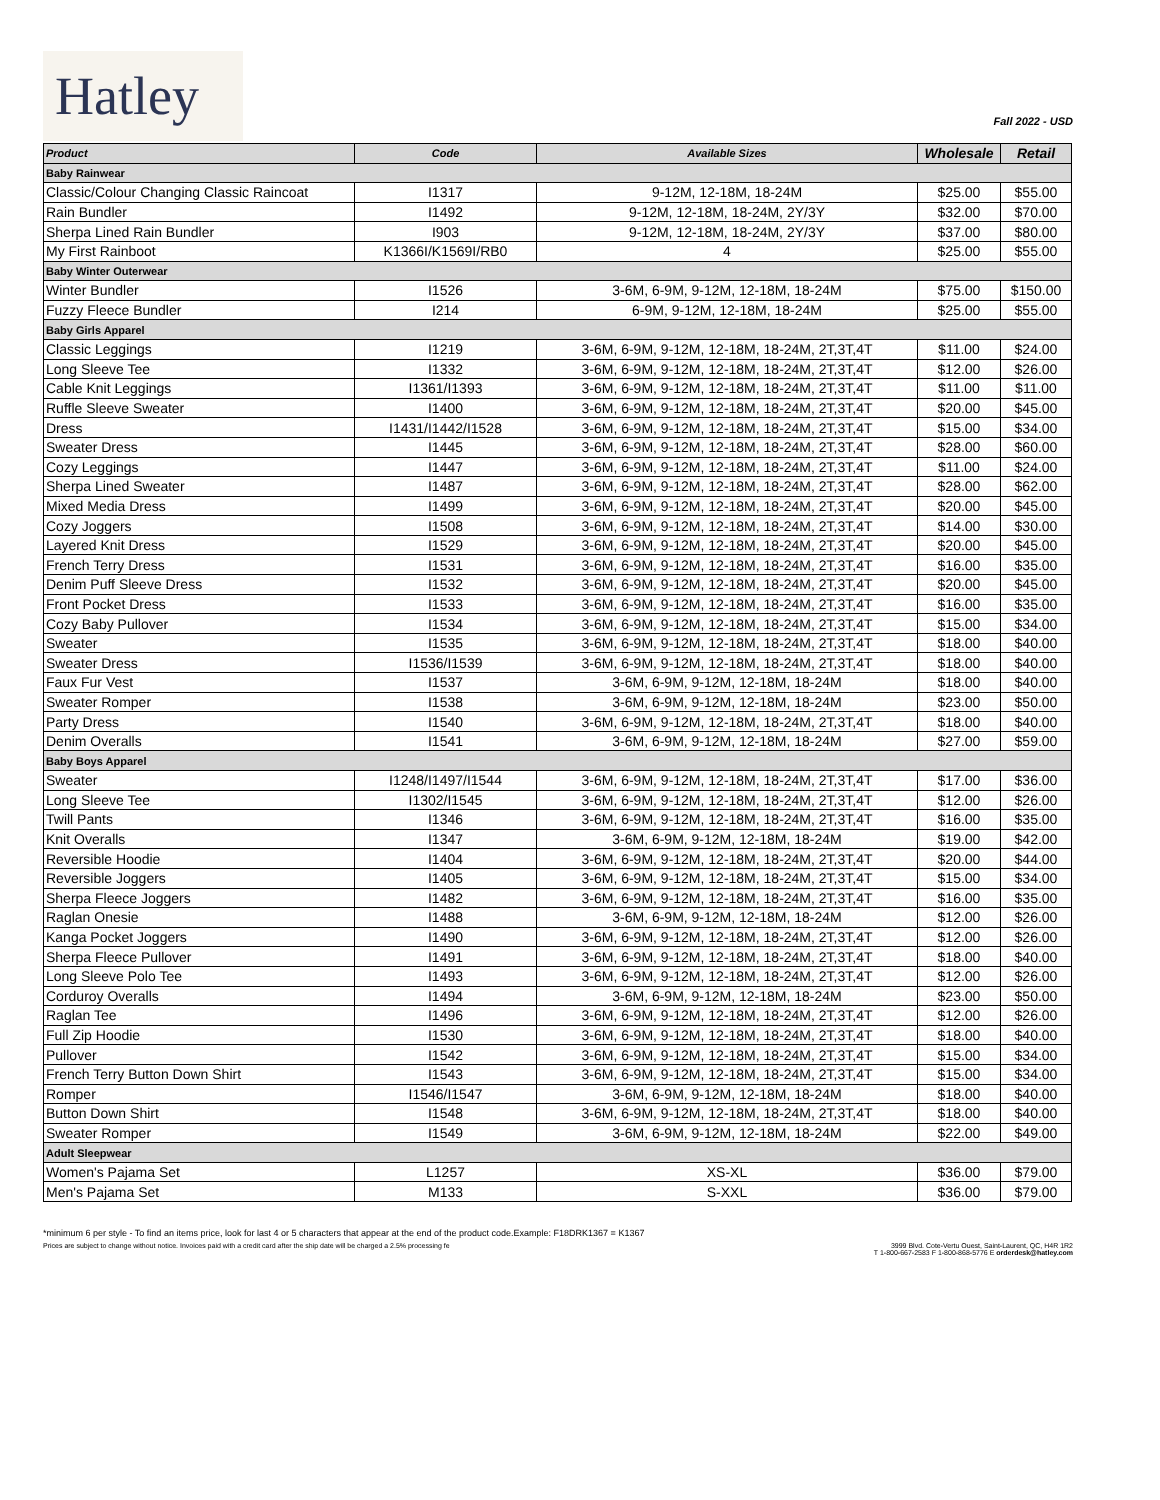Hatley
Fall 2022 - USD
| Product | Code | Available Sizes | Wholesale | Retail |
| --- | --- | --- | --- | --- |
| Baby Rainwear | | | | |
| Classic/Colour Changing Classic Raincoat | I1317 | 9-12M, 12-18M, 18-24M | $25.00 | $55.00 |
| Rain Bundler | I1492 | 9-12M, 12-18M, 18-24M, 2Y/3Y | $32.00 | $70.00 |
| Sherpa Lined Rain Bundler | I903 | 9-12M, 12-18M, 18-24M, 2Y/3Y | $37.00 | $80.00 |
| My First Rainboot | K1366I/K1569I/RB0 | 4 | $25.00 | $55.00 |
| Baby Winter Outerwear | | | | |
| Winter Bundler | I1526 | 3-6M, 6-9M, 9-12M, 12-18M, 18-24M | $75.00 | $150.00 |
| Fuzzy Fleece Bundler | I214 | 6-9M, 9-12M, 12-18M, 18-24M | $25.00 | $55.00 |
| Baby Girls Apparel | | | | |
| Classic Leggings | I1219 | 3-6M, 6-9M, 9-12M, 12-18M, 18-24M, 2T,3T,4T | $11.00 | $24.00 |
| Long Sleeve Tee | I1332 | 3-6M, 6-9M, 9-12M, 12-18M, 18-24M, 2T,3T,4T | $12.00 | $26.00 |
| Cable Knit Leggings | I1361/I1393 | 3-6M, 6-9M, 9-12M, 12-18M, 18-24M, 2T,3T,4T | $11.00 | $11.00 |
| Ruffle Sleeve Sweater | I1400 | 3-6M, 6-9M, 9-12M, 12-18M, 18-24M, 2T,3T,4T | $20.00 | $45.00 |
| Dress | I1431/I1442/I1528 | 3-6M, 6-9M, 9-12M, 12-18M, 18-24M, 2T,3T,4T | $15.00 | $34.00 |
| Sweater Dress | I1445 | 3-6M, 6-9M, 9-12M, 12-18M, 18-24M, 2T,3T,4T | $28.00 | $60.00 |
| Cozy Leggings | I1447 | 3-6M, 6-9M, 9-12M, 12-18M, 18-24M, 2T,3T,4T | $11.00 | $24.00 |
| Sherpa Lined Sweater | I1487 | 3-6M, 6-9M, 9-12M, 12-18M, 18-24M, 2T,3T,4T | $28.00 | $62.00 |
| Mixed Media Dress | I1499 | 3-6M, 6-9M, 9-12M, 12-18M, 18-24M, 2T,3T,4T | $20.00 | $45.00 |
| Cozy Joggers | I1508 | 3-6M, 6-9M, 9-12M, 12-18M, 18-24M, 2T,3T,4T | $14.00 | $30.00 |
| Layered Knit Dress | I1529 | 3-6M, 6-9M, 9-12M, 12-18M, 18-24M, 2T,3T,4T | $20.00 | $45.00 |
| French Terry Dress | I1531 | 3-6M, 6-9M, 9-12M, 12-18M, 18-24M, 2T,3T,4T | $16.00 | $35.00 |
| Denim Puff Sleeve Dress | I1532 | 3-6M, 6-9M, 9-12M, 12-18M, 18-24M, 2T,3T,4T | $20.00 | $45.00 |
| Front Pocket Dress | I1533 | 3-6M, 6-9M, 9-12M, 12-18M, 18-24M, 2T,3T,4T | $16.00 | $35.00 |
| Cozy Baby Pullover | I1534 | 3-6M, 6-9M, 9-12M, 12-18M, 18-24M, 2T,3T,4T | $15.00 | $34.00 |
| Sweater | I1535 | 3-6M, 6-9M, 9-12M, 12-18M, 18-24M, 2T,3T,4T | $18.00 | $40.00 |
| Sweater Dress | I1536/I1539 | 3-6M, 6-9M, 9-12M, 12-18M, 18-24M, 2T,3T,4T | $18.00 | $40.00 |
| Faux Fur Vest | I1537 | 3-6M, 6-9M, 9-12M, 12-18M, 18-24M | $18.00 | $40.00 |
| Sweater Romper | I1538 | 3-6M, 6-9M, 9-12M, 12-18M, 18-24M | $23.00 | $50.00 |
| Party Dress | I1540 | 3-6M, 6-9M, 9-12M, 12-18M, 18-24M, 2T,3T,4T | $18.00 | $40.00 |
| Denim Overalls | I1541 | 3-6M, 6-9M, 9-12M, 12-18M, 18-24M | $27.00 | $59.00 |
| Baby Boys Apparel | | | | |
| Sweater | I1248/I1497/I1544 | 3-6M, 6-9M, 9-12M, 12-18M, 18-24M, 2T,3T,4T | $17.00 | $36.00 |
| Long Sleeve Tee | I1302/I1545 | 3-6M, 6-9M, 9-12M, 12-18M, 18-24M, 2T,3T,4T | $12.00 | $26.00 |
| Twill Pants | I1346 | 3-6M, 6-9M, 9-12M, 12-18M, 18-24M, 2T,3T,4T | $16.00 | $35.00 |
| Knit Overalls | I1347 | 3-6M, 6-9M, 9-12M, 12-18M, 18-24M | $19.00 | $42.00 |
| Reversible Hoodie | I1404 | 3-6M, 6-9M, 9-12M, 12-18M, 18-24M, 2T,3T,4T | $20.00 | $44.00 |
| Reversible Joggers | I1405 | 3-6M, 6-9M, 9-12M, 12-18M, 18-24M, 2T,3T,4T | $15.00 | $34.00 |
| Sherpa Fleece Joggers | I1482 | 3-6M, 6-9M, 9-12M, 12-18M, 18-24M, 2T,3T,4T | $16.00 | $35.00 |
| Raglan Onesie | I1488 | 3-6M, 6-9M, 9-12M, 12-18M, 18-24M | $12.00 | $26.00 |
| Kanga Pocket Joggers | I1490 | 3-6M, 6-9M, 9-12M, 12-18M, 18-24M, 2T,3T,4T | $12.00 | $26.00 |
| Sherpa Fleece Pullover | I1491 | 3-6M, 6-9M, 9-12M, 12-18M, 18-24M, 2T,3T,4T | $18.00 | $40.00 |
| Long Sleeve Polo Tee | I1493 | 3-6M, 6-9M, 9-12M, 12-18M, 18-24M, 2T,3T,4T | $12.00 | $26.00 |
| Corduroy Overalls | I1494 | 3-6M, 6-9M, 9-12M, 12-18M, 18-24M | $23.00 | $50.00 |
| Raglan Tee | I1496 | 3-6M, 6-9M, 9-12M, 12-18M, 18-24M, 2T,3T,4T | $12.00 | $26.00 |
| Full Zip Hoodie | I1530 | 3-6M, 6-9M, 9-12M, 12-18M, 18-24M, 2T,3T,4T | $18.00 | $40.00 |
| Pullover | I1542 | 3-6M, 6-9M, 9-12M, 12-18M, 18-24M, 2T,3T,4T | $15.00 | $34.00 |
| French Terry Button Down Shirt | I1543 | 3-6M, 6-9M, 9-12M, 12-18M, 18-24M, 2T,3T,4T | $15.00 | $34.00 |
| Romper | I1546/I1547 | 3-6M, 6-9M, 9-12M, 12-18M, 18-24M | $18.00 | $40.00 |
| Button Down Shirt | I1548 | 3-6M, 6-9M, 9-12M, 12-18M, 18-24M, 2T,3T,4T | $18.00 | $40.00 |
| Sweater Romper | I1549 | 3-6M, 6-9M, 9-12M, 12-18M, 18-24M | $22.00 | $49.00 |
| Adult Sleepwear | | | | |
| Women's Pajama Set | L1257 | XS-XL | $36.00 | $79.00 |
| Men's Pajama Set | M133 | S-XXL | $36.00 | $79.00 |
*minimum 6 per style - To find an items price, look for last 4 or 5 characters that appear at the end of the product code.Example: F18DRK1367 = K1367
Prices are subject to change without notice. Invoices paid with a credit card after the ship date will be charged a 2.5% processing fe
3999 Blvd. Cote-Vertu Ouest, Saint-Laurent, QC, H4R 1R2
T 1-800-667-2583 F 1-800-868-5776 E orderdesk@hatley.com